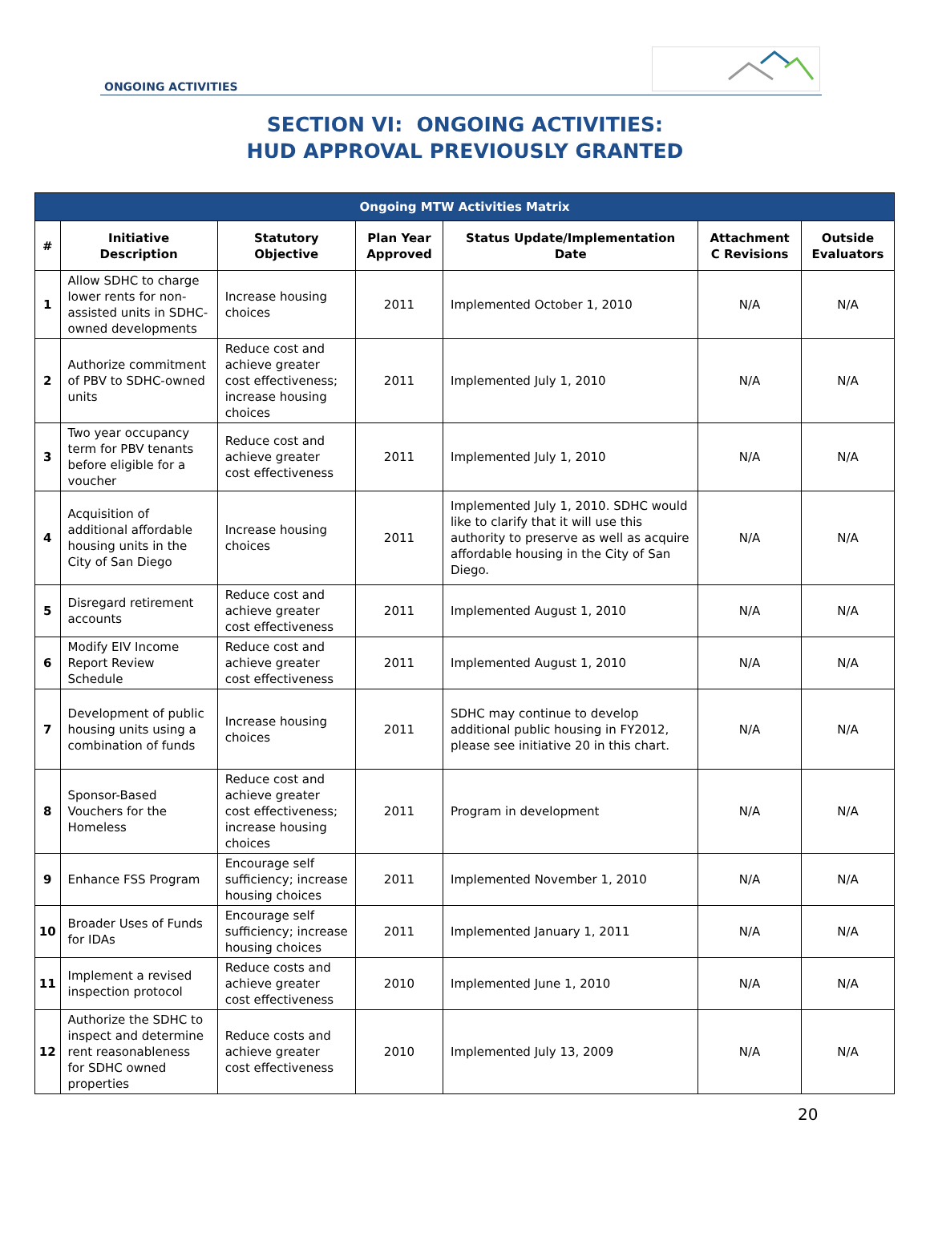ONGOING ACTIVITIES
SECTION VI: ONGOING ACTIVITIES:
HUD APPROVAL PREVIOUSLY GRANTED
| Ongoing MTW Activities Matrix | | | | | | |
| --- | --- | --- | --- | --- | --- | --- |
| # | Initiative Description | Statutory Objective | Plan Year Approved | Status Update/Implementation Date | Attachment C Revisions | Outside Evaluators |
| 1 | Allow SDHC to charge lower rents for non-assisted units in SDHC-owned developments | Increase housing choices | 2011 | Implemented October 1, 2010 | N/A | N/A |
| 2 | Authorize commitment of PBV to SDHC-owned units | Reduce cost and achieve greater cost effectiveness; increase housing choices | 2011 | Implemented July 1, 2010 | N/A | N/A |
| 3 | Two year occupancy term for PBV tenants before eligible for a voucher | Reduce cost and achieve greater cost effectiveness | 2011 | Implemented July 1, 2010 | N/A | N/A |
| 4 | Acquisition of additional affordable housing units in the City of San Diego | Increase housing choices | 2011 | Implemented July 1, 2010. SDHC would like to clarify that it will use this authority to preserve as well as acquire affordable housing in the City of San Diego. | N/A | N/A |
| 5 | Disregard retirement accounts | Reduce cost and achieve greater cost effectiveness | 2011 | Implemented August 1, 2010 | N/A | N/A |
| 6 | Modify EIV Income Report Review Schedule | Reduce cost and achieve greater cost effectiveness | 2011 | Implemented August 1, 2010 | N/A | N/A |
| 7 | Development of public housing units using a combination of funds | Increase housing choices | 2011 | SDHC may continue to develop additional public housing in FY2012, please see initiative 20 in this chart. | N/A | N/A |
| 8 | Sponsor-Based Vouchers for the Homeless | Reduce cost and achieve greater cost effectiveness; increase housing choices | 2011 | Program in development | N/A | N/A |
| 9 | Enhance FSS Program | Encourage self sufficiency; increase housing choices | 2011 | Implemented November 1, 2010 | N/A | N/A |
| 10 | Broader Uses of Funds for IDAs | Encourage self sufficiency; increase housing choices | 2011 | Implemented January 1, 2011 | N/A | N/A |
| 11 | Implement a revised inspection protocol | Reduce costs and achieve greater cost effectiveness | 2010 | Implemented June 1, 2010 | N/A | N/A |
| 12 | Authorize the SDHC to inspect and determine rent reasonableness for SDHC owned properties | Reduce costs and achieve greater cost effectiveness | 2010 | Implemented July 13, 2009 | N/A | N/A |
20